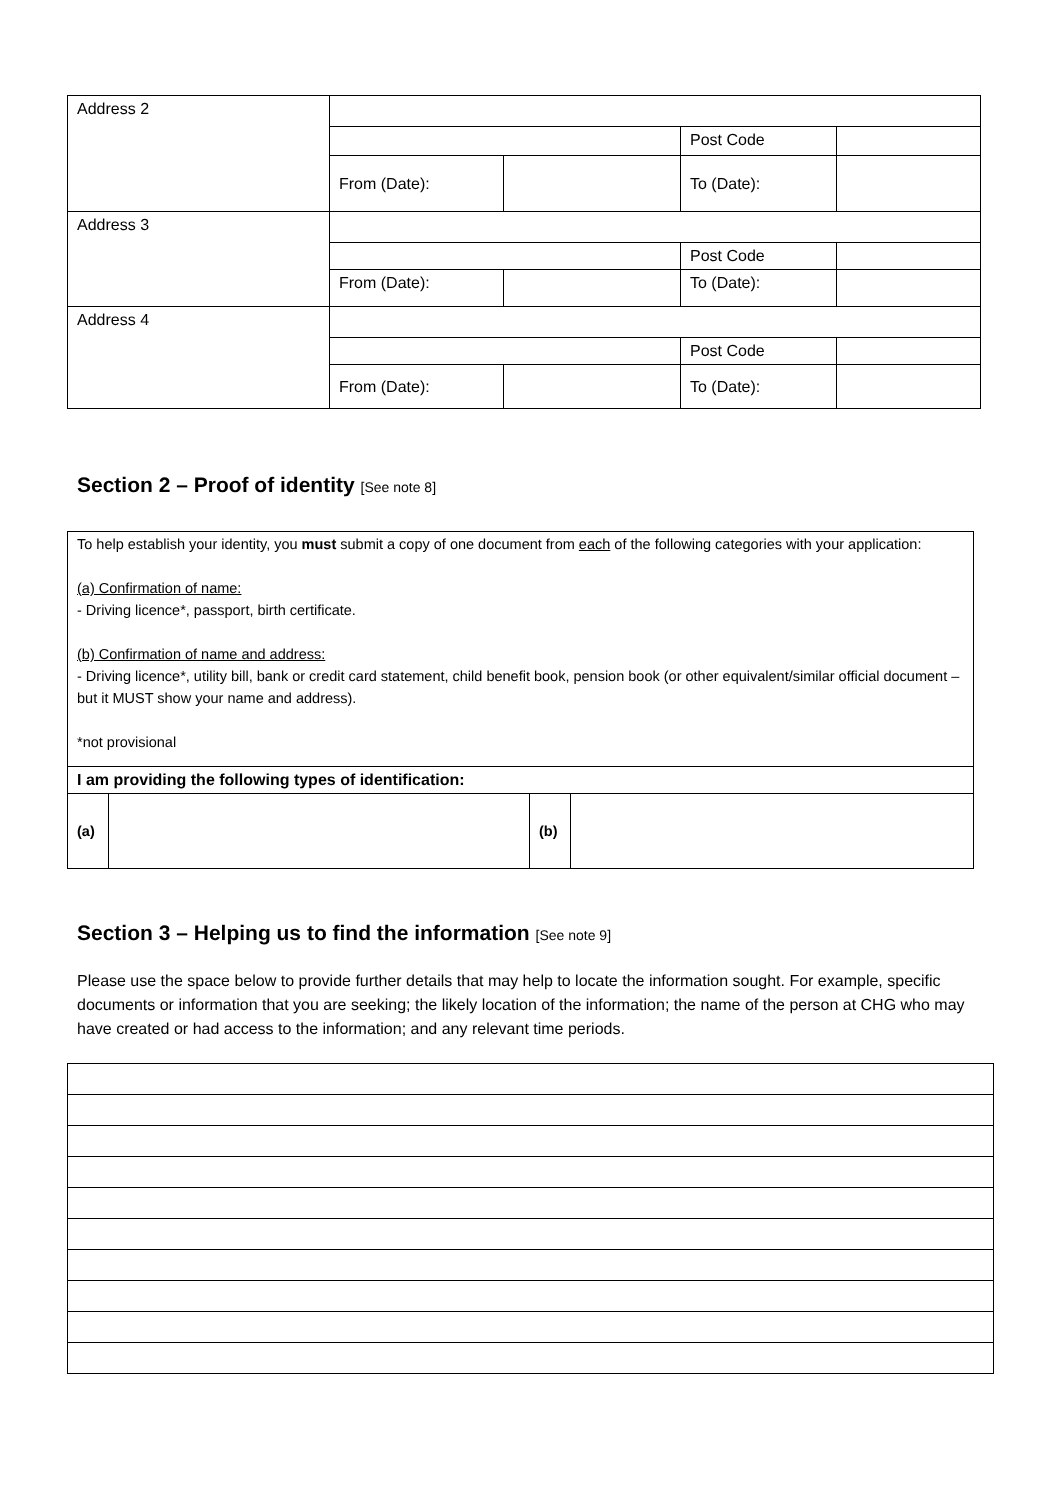| Address 2 | | | | |
| | | | Post Code | |
| | From (Date): | | To (Date): | |
| Address 3 | | | | |
| | | | Post Code | |
| | From (Date): | | To (Date): | |
| Address 4 | | | | |
| | | | Post Code | |
| | From (Date): | | To (Date): | |
Section 2 – Proof of identity [See note 8]
To help establish your identity, you must submit a copy of one document from each of the following categories with your application:
(a) Confirmation of name:
- Driving licence*, passport, birth certificate.
(b) Confirmation of name and address:
- Driving licence*, utility bill, bank or credit card statement, child benefit book, pension book (or other equivalent/similar official document – but it MUST show your name and address).
*not provisional
I am providing the following types of identification:
| (a) | | (b) | |
Section 3 – Helping us to find the information [See note 9]
Please use the space below to provide further details that may help to locate the information sought. For example, specific documents or information that you are seeking; the likely location of the information; the name of the person at CHG who may have created or had access to the information; and any relevant time periods.